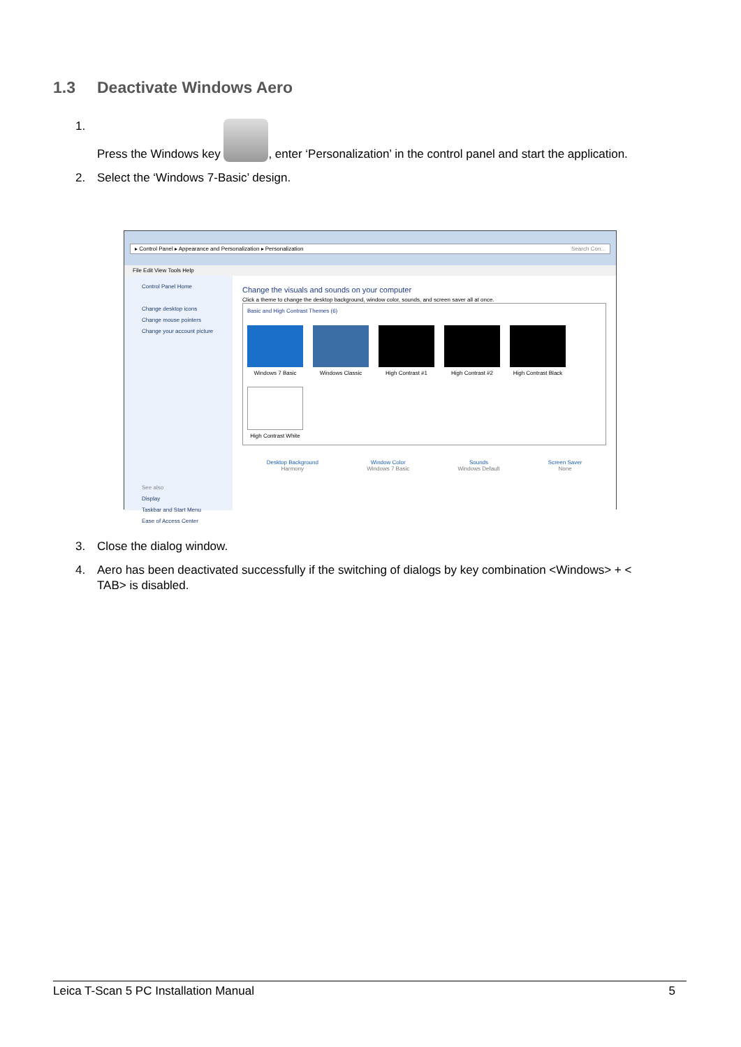1.3 Deactivate Windows Aero
1. Press the Windows key , enter ‘Personalization’ in the control panel and start the application.
2. Select the ‘Windows 7-Basic’ design.
▸ Control Panel ▸ Appearance and Personalization ▸ Personalization Search Con...
File Edit View Tools Help
Control Panel Home
Change desktop icons
Change mouse pointers
Change your account picture
See also
Display
Taskbar and Start Menu
Ease of Access Center
Change the visuals and sounds on your computer
Click a theme to change the desktop background, window color, sounds, and screen saver all at once.
Basic and High Contrast Themes (6)
Windows 7 Basic
Windows Classic
High Contrast #1
High Contrast #2
High Contrast Black
High Contrast White
Desktop Background
Harmony
Window Color
Windows 7 Basic
Sounds
Windows Default
Screen Saver
None
3. Close the dialog window.
4. Aero has been deactivated successfully if the switching of dialogs by key combination <Windows> + < TAB> is disabled.
Leica T-Scan 5 PC Installation Manual 5